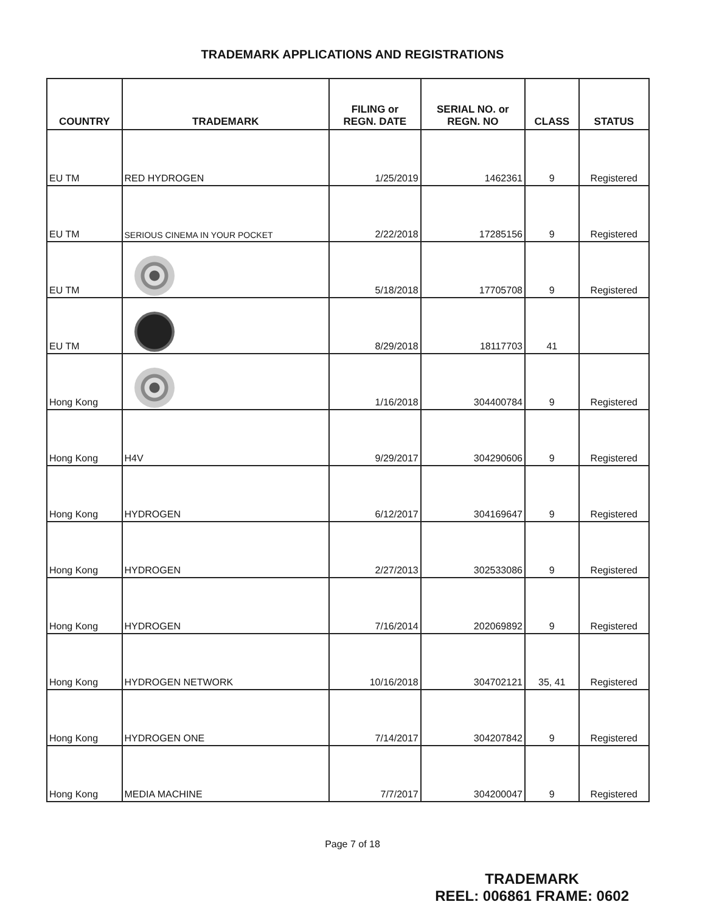TRADEMARK APPLICATIONS AND REGISTRATIONS
| COUNTRY | TRADEMARK | FILING or REGN. DATE | SERIAL NO. or REGN. NO | CLASS | STATUS |
| --- | --- | --- | --- | --- | --- |
| EU TM | RED HYDROGEN | 1/25/2019 | 1462361 | 9 | Registered |
| EU TM | SERIOUS CINEMA IN YOUR POCKET | 2/22/2018 | 17285156 | 9 | Registered |
| EU TM | | 5/18/2018 | 17705708 | 9 | Registered |
| EU TM | | 8/29/2018 | 18117703 | 41 | |
| Hong Kong | | 1/16/2018 | 304400784 | 9 | Registered |
| Hong Kong | H4V | 9/29/2017 | 304290606 | 9 | Registered |
| Hong Kong | HYDROGEN | 6/12/2017 | 304169647 | 9 | Registered |
| Hong Kong | HYDROGEN | 2/27/2013 | 302533086 | 9 | Registered |
| Hong Kong | HYDROGEN | 7/16/2014 | 202069892 | 9 | Registered |
| Hong Kong | HYDROGEN NETWORK | 10/16/2018 | 304702121 | 35, 41 | Registered |
| Hong Kong | HYDROGEN ONE | 7/14/2017 | 304207842 | 9 | Registered |
| Hong Kong | MEDIA MACHINE | 7/7/2017 | 304200047 | 9 | Registered |
Page 7 of 18
TRADEMARK
REEL: 006861 FRAME: 0602